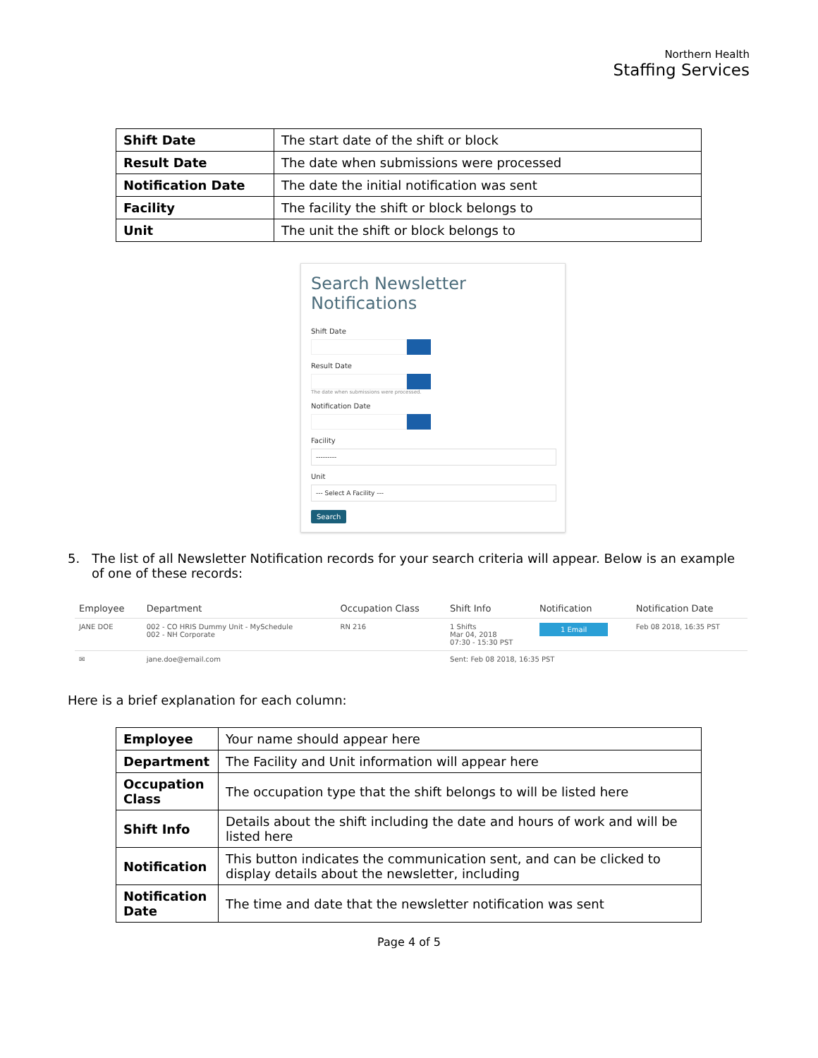Northern Health
Staffing Services
| Shift Date | The start date of the shift or block |
| Result Date | The date when submissions were processed |
| Notification Date | The date the initial notification was sent |
| Facility | The facility the shift or block belongs to |
| Unit | The unit the shift or block belongs to |
Search Newsletter Notifications
Shift Date
Result Date
The date when submissions were processed.
Notification Date
Facility
---------
Unit
--- Select A Facility ---
Search
5. The list of all Newsletter Notification records for your search criteria will appear. Below is an example of one of these records:
| Employee | Department | Occupation Class | Shift Info | Notification | Notification Date |
| --- | --- | --- | --- | --- | --- |
| JANE DOE | 002 - CO HRIS Dummy Unit - MySchedule 002 - NH Corporate | RN 216 | 1 Shifts Mar 04, 2018 07:30 - 15:30 PST | 1 Email | Feb 08 2018, 16:35 PST |
| ✉ | jane.doe@email.com | | Sent: Feb 08 2018, 16:35 PST | | |
Here is a brief explanation for each column:
| Employee | Your name should appear here |
| Department | The Facility and Unit information will appear here |
| Occupation Class | The occupation type that the shift belongs to will be listed here |
| Shift Info | Details about the shift including the date and hours of work and will be listed here |
| Notification | This button indicates the communication sent, and can be clicked to display details about the newsletter, including |
| Notification Date | The time and date that the newsletter notification was sent |
Page 4 of 5